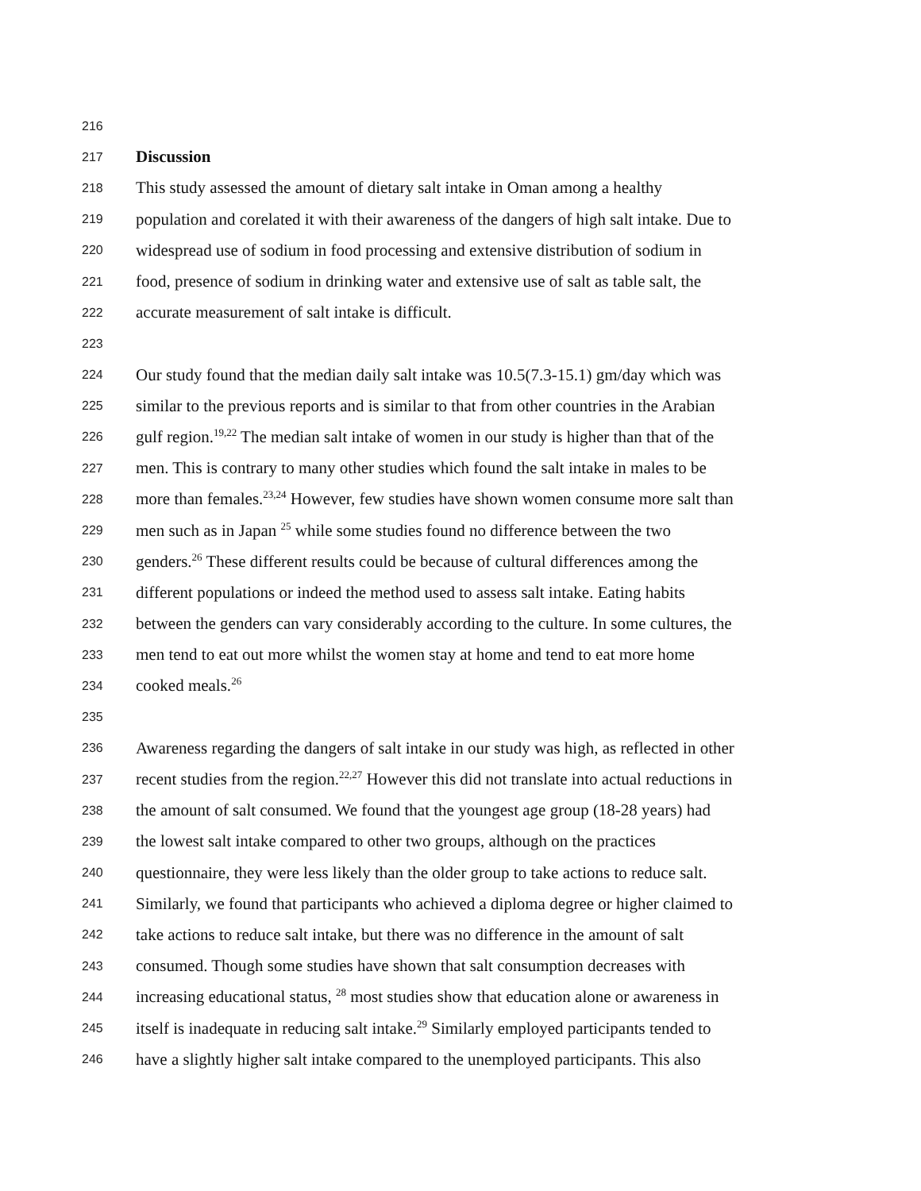216
217 Discussion
218 This study assessed the amount of dietary salt intake in Oman among a healthy
219 population and corelated it with their awareness of the dangers of high salt intake. Due to
220 widespread use of sodium in food processing and extensive distribution of sodium in
221 food, presence of sodium in drinking water and extensive use of salt as table salt, the
222 accurate measurement of salt intake is difficult.
223
224 Our study found that the median daily salt intake was 10.5(7.3-15.1) gm/day which was
225 similar to the previous reports and is similar to that from other countries in the Arabian
226 gulf region.<sup>19,22</sup> The median salt intake of women in our study is higher than that of the
227 men. This is contrary to many other studies which found the salt intake in males to be
228 more than females.<sup>23,24</sup> However, few studies have shown women consume more salt than
229 men such as in Japan <sup>25</sup> while some studies found no difference between the two
230 genders.<sup>26</sup> These different results could be because of cultural differences among the
231 different populations or indeed the method used to assess salt intake. Eating habits
232 between the genders can vary considerably according to the culture. In some cultures, the
233 men tend to eat out more whilst the women stay at home and tend to eat more home
234 cooked meals.<sup>26</sup>
235
236 Awareness regarding the dangers of salt intake in our study was high, as reflected in other
237 recent studies from the region.<sup>22,27</sup> However this did not translate into actual reductions in
238 the amount of salt consumed. We found that the youngest age group (18-28 years) had
239 the lowest salt intake compared to other two groups, although on the practices
240 questionnaire, they were less likely than the older group to take actions to reduce salt.
241 Similarly, we found that participants who achieved a diploma degree or higher claimed to
242 take actions to reduce salt intake, but there was no difference in the amount of salt
243 consumed. Though some studies have shown that salt consumption decreases with
244 increasing educational status, <sup>28</sup> most studies show that education alone or awareness in
245 itself is inadequate in reducing salt intake.<sup>29</sup> Similarly employed participants tended to
246 have a slightly higher salt intake compared to the unemployed participants. This also